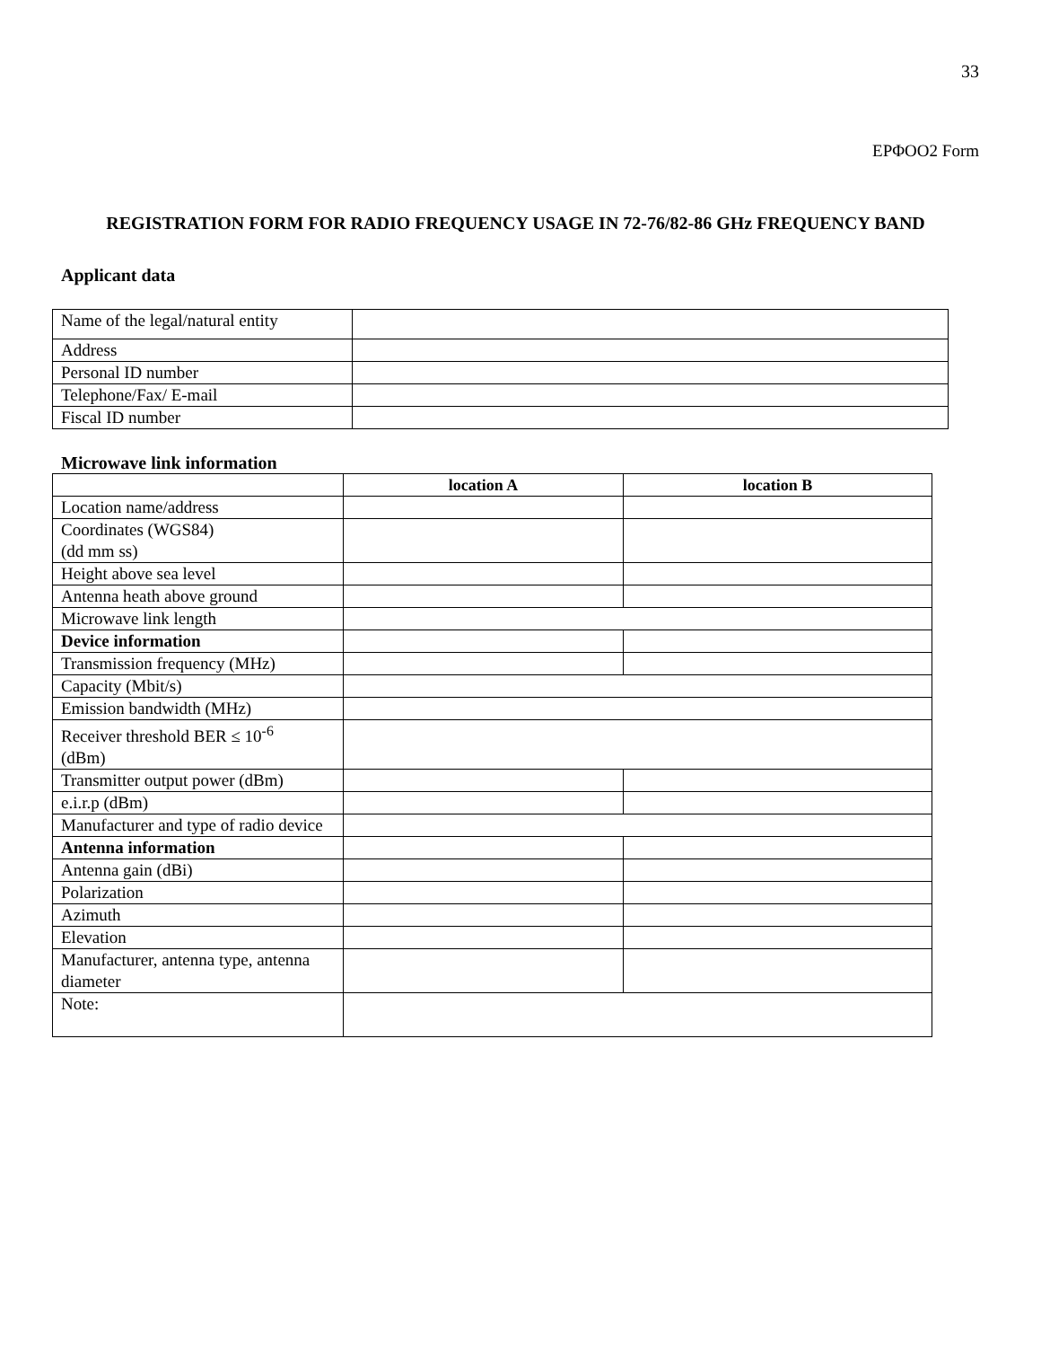33
ΕΡΦΟΟ2 Form
REGISTRATION FORM FOR RADIO FREQUENCY USAGE IN 72-76/82-86 GHz FREQUENCY BAND
Applicant data
| Name of the legal/natural entity | |
| Address | |
| Personal ID number | |
| Telephone/Fax/ E-mail | |
| Fiscal ID number | |
Microwave link information
| | location A | location B |
| --- | --- | --- |
| Location name/address | | |
| Coordinates (WGS84) (dd mm ss) | | |
| Height above sea level | | |
| Antenna heath above ground | | |
| Microwave link length | | |
| Device information | | |
| Transmission frequency (MHz) | | |
| Capacity (Mbit/s) | | |
| Emission bandwidth (MHz) | | |
| Receiver threshold BER ≤ 10<sup>-6</sup> (dBm) | | |
| Transmitter output power (dBm) | | |
| e.i.r.p (dBm) | | |
| Manufacturer and type of radio device | | |
| Antenna information | | |
| Antenna gain (dBi) | | |
| Polarization | | |
| Azimuth | | |
| Elevation | | |
| Manufacturer, antenna type, antenna diameter | | |
| Note: | | |